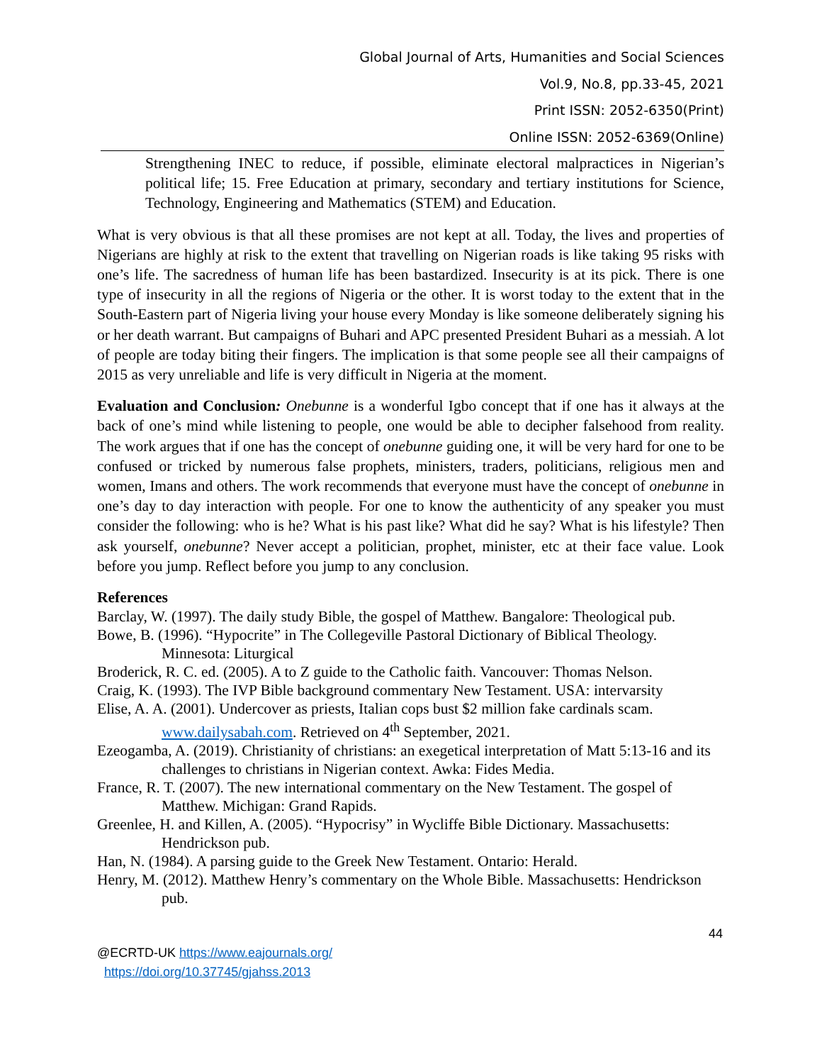Global Journal of Arts, Humanities and Social Sciences
Vol.9, No.8, pp.33-45, 2021
Print ISSN: 2052-6350(Print)
Online ISSN: 2052-6369(Online)
Strengthening INEC to reduce, if possible, eliminate electoral malpractices in Nigerian’s political life; 15. Free Education at primary, secondary and tertiary institutions for Science, Technology, Engineering and Mathematics (STEM) and Education.
What is very obvious is that all these promises are not kept at all. Today, the lives and properties of Nigerians are highly at risk to the extent that travelling on Nigerian roads is like taking 95 risks with one’s life. The sacredness of human life has been bastardized. Insecurity is at its pick. There is one type of insecurity in all the regions of Nigeria or the other. It is worst today to the extent that in the South-Eastern part of Nigeria living your house every Monday is like someone deliberately signing his or her death warrant. But campaigns of Buhari and APC presented President Buhari as a messiah. A lot of people are today biting their fingers. The implication is that some people see all their campaigns of 2015 as very unreliable and life is very difficult in Nigeria at the moment.
Evaluation and Conclusion: Onebunne is a wonderful Igbo concept that if one has it always at the back of one’s mind while listening to people, one would be able to decipher falsehood from reality. The work argues that if one has the concept of onebunne guiding one, it will be very hard for one to be confused or tricked by numerous false prophets, ministers, traders, politicians, religious men and women, Imans and others. The work recommends that everyone must have the concept of onebunne in one’s day to day interaction with people. For one to know the authenticity of any speaker you must consider the following: who is he? What is his past like? What did he say? What is his lifestyle? Then ask yourself, onebunne? Never accept a politician, prophet, minister, etc at their face value. Look before you jump. Reflect before you jump to any conclusion.
References
Barclay, W. (1997). The daily study Bible, the gospel of Matthew. Bangalore: Theological pub.
Bowe, B. (1996). “Hypocrite” in The Collegeville Pastoral Dictionary of Biblical Theology. Minnesota: Liturgical
Broderick, R. C. ed. (2005). A to Z guide to the Catholic faith. Vancouver: Thomas Nelson.
Craig, K. (1993). The IVP Bible background commentary New Testament. USA: intervarsity
Elise, A. A. (2001). Undercover as priests, Italian cops bust $2 million fake cardinals scam. www.dailysabah.com. Retrieved on 4<sup>th</sup> September, 2021.
Ezeogamba, A. (2019). Christianity of christians: an exegetical interpretation of Matt 5:13-16 and its challenges to christians in Nigerian context. Awka: Fides Media.
France, R. T. (2007). The new international commentary on the New Testament. The gospel of Matthew. Michigan: Grand Rapids.
Greenlee, H. and Killen, A. (2005). “Hypocrisy” in Wycliffe Bible Dictionary. Massachusetts: Hendrickson pub.
Han, N. (1984). A parsing guide to the Greek New Testament. Ontario: Herald.
Henry, M. (2012). Matthew Henry’s commentary on the Whole Bible. Massachusetts: Hendrickson pub.
44
@ECRTD-UK https://www.eajournals.org/
https://doi.org/10.37745/gjahss.2013